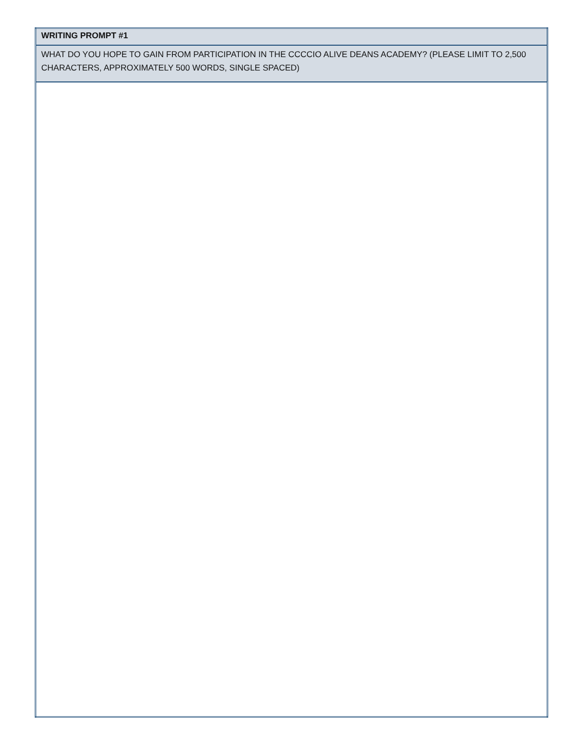| WRITING PROMPT #1 |
| WHAT DO YOU HOPE TO GAIN FROM PARTICIPATION IN THE CCCCIO ALIVE DEANS ACADEMY? (PLEASE LIMIT TO 2,500 CHARACTERS, APPROXIMATELY 500 WORDS, SINGLE SPACED) |